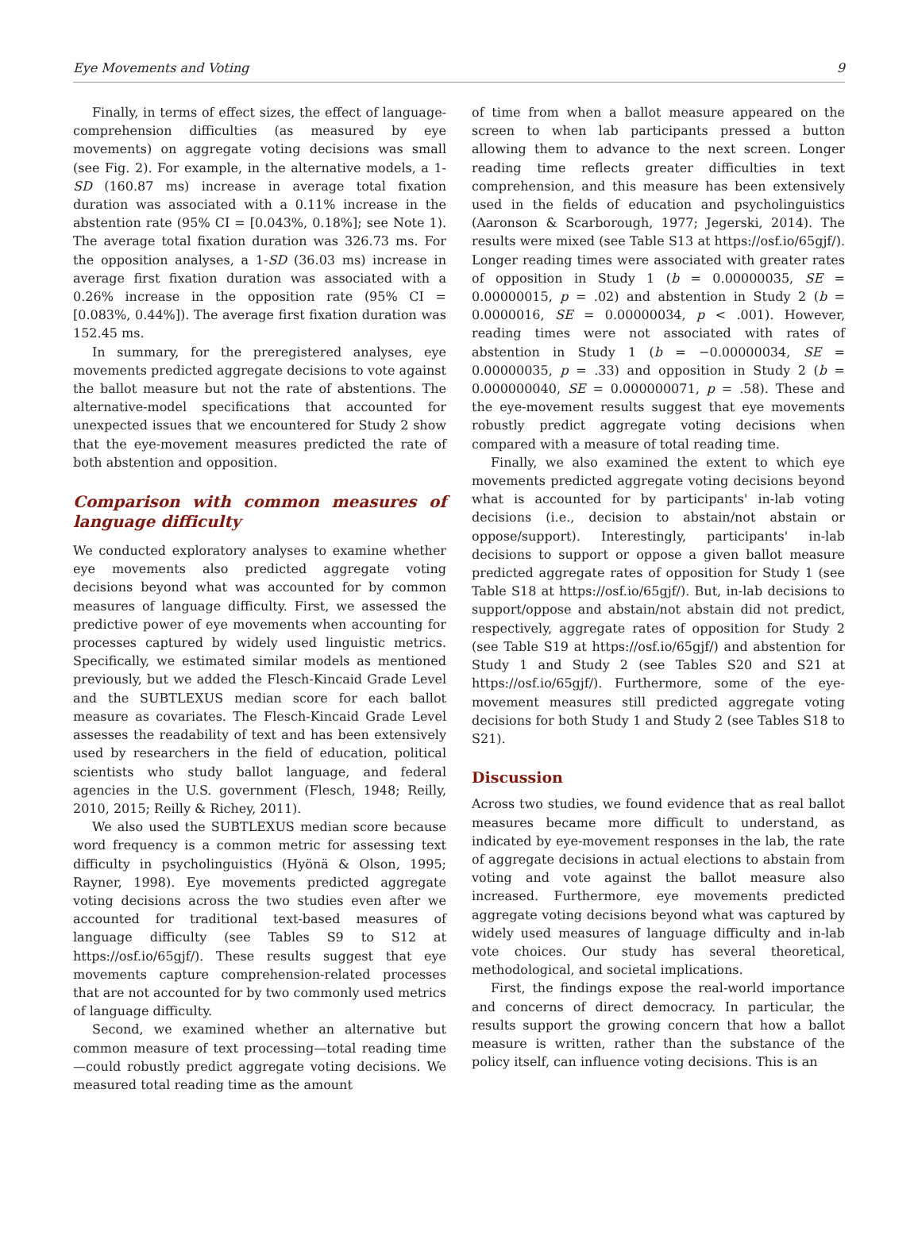Eye Movements and Voting 9
Finally, in terms of effect sizes, the effect of language-comprehension difficulties (as measured by eye movements) on aggregate voting decisions was small (see Fig. 2). For example, in the alternative models, a 1-SD (160.87 ms) increase in average total fixation duration was associated with a 0.11% increase in the abstention rate (95% CI = [0.043%, 0.18%]; see Note 1). The average total fixation duration was 326.73 ms. For the opposition analyses, a 1-SD (36.03 ms) increase in average first fixation duration was associated with a 0.26% increase in the opposition rate (95% CI = [0.083%, 0.44%]). The average first fixation duration was 152.45 ms.
In summary, for the preregistered analyses, eye movements predicted aggregate decisions to vote against the ballot measure but not the rate of abstentions. The alternative-model specifications that accounted for unexpected issues that we encountered for Study 2 show that the eye-movement measures predicted the rate of both abstention and opposition.
Comparison with common measures of language difficulty
We conducted exploratory analyses to examine whether eye movements also predicted aggregate voting decisions beyond what was accounted for by common measures of language difficulty. First, we assessed the predictive power of eye movements when accounting for processes captured by widely used linguistic metrics. Specifically, we estimated similar models as mentioned previously, but we added the Flesch-Kincaid Grade Level and the SUBTLEXUS median score for each ballot measure as covariates. The Flesch-Kincaid Grade Level assesses the readability of text and has been extensively used by researchers in the field of education, political scientists who study ballot language, and federal agencies in the U.S. government (Flesch, 1948; Reilly, 2010, 2015; Reilly & Richey, 2011).
We also used the SUBTLEXUS median score because word frequency is a common metric for assessing text difficulty in psycholinguistics (Hyönä & Olson, 1995; Rayner, 1998). Eye movements predicted aggregate voting decisions across the two studies even after we accounted for traditional text-based measures of language difficulty (see Tables S9 to S12 at https://osf.io/65gjf/). These results suggest that eye movements capture comprehension-related processes that are not accounted for by two commonly used metrics of language difficulty.
Second, we examined whether an alternative but common measure of text processing—total reading time—could robustly predict aggregate voting decisions. We measured total reading time as the amount
of time from when a ballot measure appeared on the screen to when lab participants pressed a button allowing them to advance to the next screen. Longer reading time reflects greater difficulties in text comprehension, and this measure has been extensively used in the fields of education and psycholinguistics (Aaronson & Scarborough, 1977; Jegerski, 2014). The results were mixed (see Table S13 at https://osf.io/65gjf/). Longer reading times were associated with greater rates of opposition in Study 1 (b = 0.00000035, SE = 0.00000015, p = .02) and abstention in Study 2 (b = 0.0000016, SE = 0.00000034, p < .001). However, reading times were not associated with rates of abstention in Study 1 (b = −0.00000034, SE = 0.00000035, p = .33) and opposition in Study 2 (b = 0.000000040, SE = 0.000000071, p = .58). These and the eye-movement results suggest that eye movements robustly predict aggregate voting decisions when compared with a measure of total reading time.
Finally, we also examined the extent to which eye movements predicted aggregate voting decisions beyond what is accounted for by participants' in-lab voting decisions (i.e., decision to abstain/not abstain or oppose/support). Interestingly, participants' in-lab decisions to support or oppose a given ballot measure predicted aggregate rates of opposition for Study 1 (see Table S18 at https://osf.io/65gjf/). But, in-lab decisions to support/oppose and abstain/not abstain did not predict, respectively, aggregate rates of opposition for Study 2 (see Table S19 at https://osf.io/65gjf/) and abstention for Study 1 and Study 2 (see Tables S20 and S21 at https://osf.io/65gjf/). Furthermore, some of the eye-movement measures still predicted aggregate voting decisions for both Study 1 and Study 2 (see Tables S18 to S21).
Discussion
Across two studies, we found evidence that as real ballot measures became more difficult to understand, as indicated by eye-movement responses in the lab, the rate of aggregate decisions in actual elections to abstain from voting and vote against the ballot measure also increased. Furthermore, eye movements predicted aggregate voting decisions beyond what was captured by widely used measures of language difficulty and in-lab vote choices. Our study has several theoretical, methodological, and societal implications.
First, the findings expose the real-world importance and concerns of direct democracy. In particular, the results support the growing concern that how a ballot measure is written, rather than the substance of the policy itself, can influence voting decisions. This is an